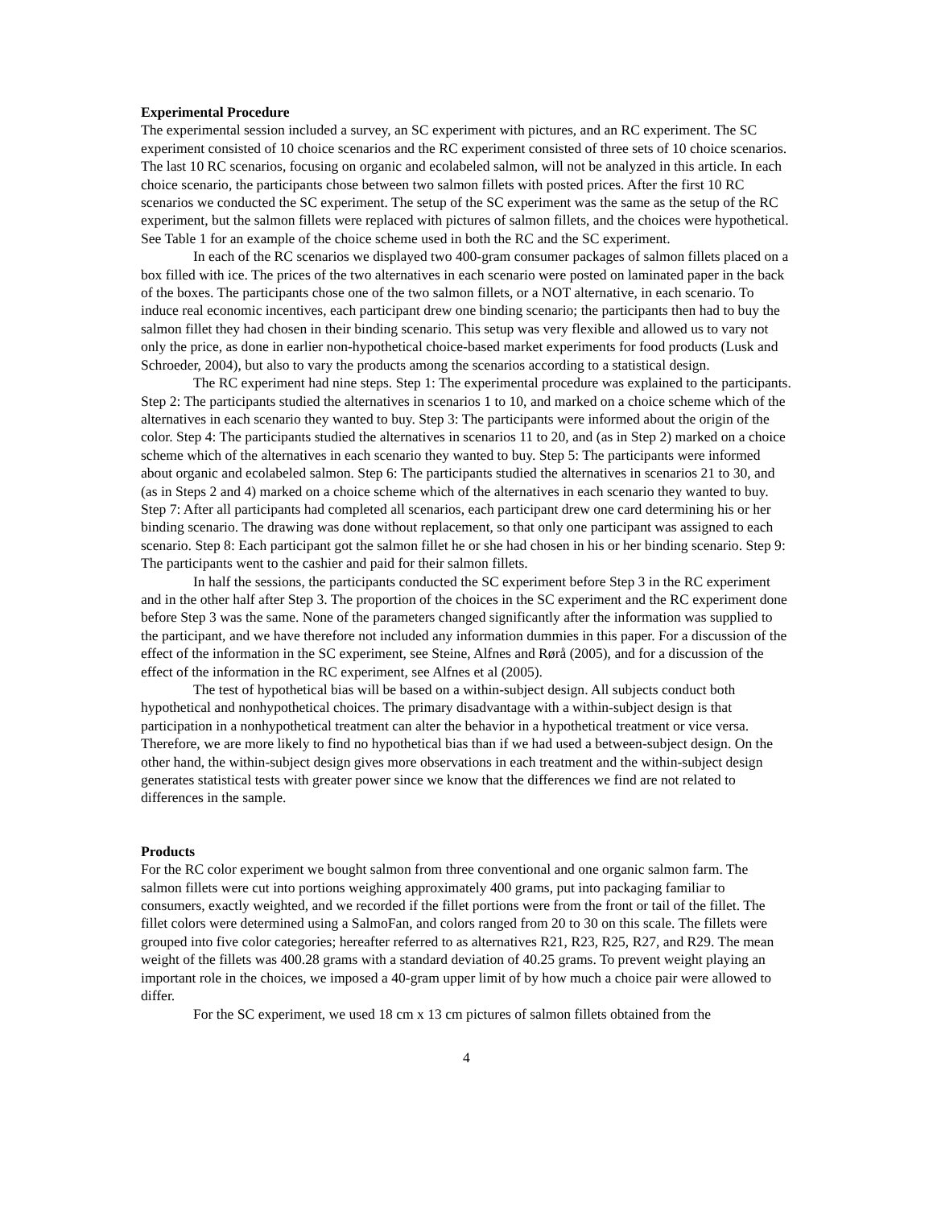Experimental Procedure
The experimental session included a survey, an SC experiment with pictures, and an RC experiment. The SC experiment consisted of 10 choice scenarios and the RC experiment consisted of three sets of 10 choice scenarios. The last 10 RC scenarios, focusing on organic and ecolabeled salmon, will not be analyzed in this article. In each choice scenario, the participants chose between two salmon fillets with posted prices. After the first 10 RC scenarios we conducted the SC experiment. The setup of the SC experiment was the same as the setup of the RC experiment, but the salmon fillets were replaced with pictures of salmon fillets, and the choices were hypothetical. See Table 1 for an example of the choice scheme used in both the RC and the SC experiment.
In each of the RC scenarios we displayed two 400-gram consumer packages of salmon fillets placed on a box filled with ice. The prices of the two alternatives in each scenario were posted on laminated paper in the back of the boxes. The participants chose one of the two salmon fillets, or a NOT alternative, in each scenario. To induce real economic incentives, each participant drew one binding scenario; the participants then had to buy the salmon fillet they had chosen in their binding scenario. This setup was very flexible and allowed us to vary not only the price, as done in earlier non-hypothetical choice-based market experiments for food products (Lusk and Schroeder, 2004), but also to vary the products among the scenarios according to a statistical design.
The RC experiment had nine steps. Step 1: The experimental procedure was explained to the participants. Step 2: The participants studied the alternatives in scenarios 1 to 10, and marked on a choice scheme which of the alternatives in each scenario they wanted to buy. Step 3: The participants were informed about the origin of the color. Step 4: The participants studied the alternatives in scenarios 11 to 20, and (as in Step 2) marked on a choice scheme which of the alternatives in each scenario they wanted to buy. Step 5: The participants were informed about organic and ecolabeled salmon. Step 6: The participants studied the alternatives in scenarios 21 to 30, and (as in Steps 2 and 4) marked on a choice scheme which of the alternatives in each scenario they wanted to buy. Step 7: After all participants had completed all scenarios, each participant drew one card determining his or her binding scenario. The drawing was done without replacement, so that only one participant was assigned to each scenario. Step 8: Each participant got the salmon fillet he or she had chosen in his or her binding scenario. Step 9: The participants went to the cashier and paid for their salmon fillets.
In half the sessions, the participants conducted the SC experiment before Step 3 in the RC experiment and in the other half after Step 3. The proportion of the choices in the SC experiment and the RC experiment done before Step 3 was the same. None of the parameters changed significantly after the information was supplied to the participant, and we have therefore not included any information dummies in this paper. For a discussion of the effect of the information in the SC experiment, see Steine, Alfnes and Rørå (2005), and for a discussion of the effect of the information in the RC experiment, see Alfnes et al (2005).
The test of hypothetical bias will be based on a within-subject design. All subjects conduct both hypothetical and nonhypothetical choices. The primary disadvantage with a within-subject design is that participation in a nonhypothetical treatment can alter the behavior in a hypothetical treatment or vice versa. Therefore, we are more likely to find no hypothetical bias than if we had used a between-subject design. On the other hand, the within-subject design gives more observations in each treatment and the within-subject design generates statistical tests with greater power since we know that the differences we find are not related to differences in the sample.
Products
For the RC color experiment we bought salmon from three conventional and one organic salmon farm. The salmon fillets were cut into portions weighing approximately 400 grams, put into packaging familiar to consumers, exactly weighted, and we recorded if the fillet portions were from the front or tail of the fillet. The fillet colors were determined using a SalmoFan, and colors ranged from 20 to 30 on this scale. The fillets were grouped into five color categories; hereafter referred to as alternatives R21, R23, R25, R27, and R29. The mean weight of the fillets was 400.28 grams with a standard deviation of 40.25 grams. To prevent weight playing an important role in the choices, we imposed a 40-gram upper limit of by how much a choice pair were allowed to differ.
For the SC experiment, we used 18 cm x 13 cm pictures of salmon fillets obtained from the
4